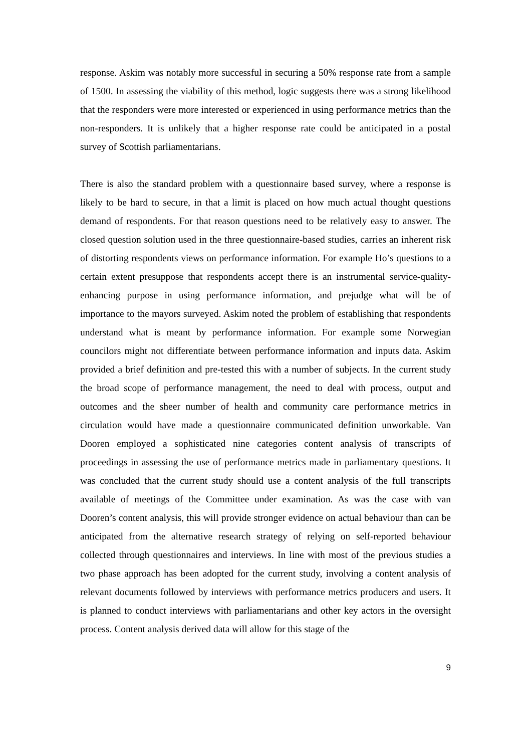response. Askim was notably more successful in securing a 50% response rate from a sample of 1500. In assessing the viability of this method, logic suggests there was a strong likelihood that the responders were more interested or experienced in using performance metrics than the non-responders. It is unlikely that a higher response rate could be anticipated in a postal survey of Scottish parliamentarians.
There is also the standard problem with a questionnaire based survey, where a response is likely to be hard to secure, in that a limit is placed on how much actual thought questions demand of respondents. For that reason questions need to be relatively easy to answer. The closed question solution used in the three questionnaire-based studies, carries an inherent risk of distorting respondents views on performance information. For example Ho’s questions to a certain extent presuppose that respondents accept there is an instrumental service-quality-enhancing purpose in using performance information, and prejudge what will be of importance to the mayors surveyed. Askim noted the problem of establishing that respondents understand what is meant by performance information. For example some Norwegian councilors might not differentiate between performance information and inputs data. Askim provided a brief definition and pre-tested this with a number of subjects. In the current study the broad scope of performance management, the need to deal with process, output and outcomes and the sheer number of health and community care performance metrics in circulation would have made a questionnaire communicated definition unworkable. Van Dooren employed a sophisticated nine categories content analysis of transcripts of proceedings in assessing the use of performance metrics made in parliamentary questions. It was concluded that the current study should use a content analysis of the full transcripts available of meetings of the Committee under examination. As was the case with van Dooren’s content analysis, this will provide stronger evidence on actual behaviour than can be anticipated from the alternative research strategy of relying on self-reported behaviour collected through questionnaires and interviews. In line with most of the previous studies a two phase approach has been adopted for the current study, involving a content analysis of relevant documents followed by interviews with performance metrics producers and users. It is planned to conduct interviews with parliamentarians and other key actors in the oversight process. Content analysis derived data will allow for this stage of the
9